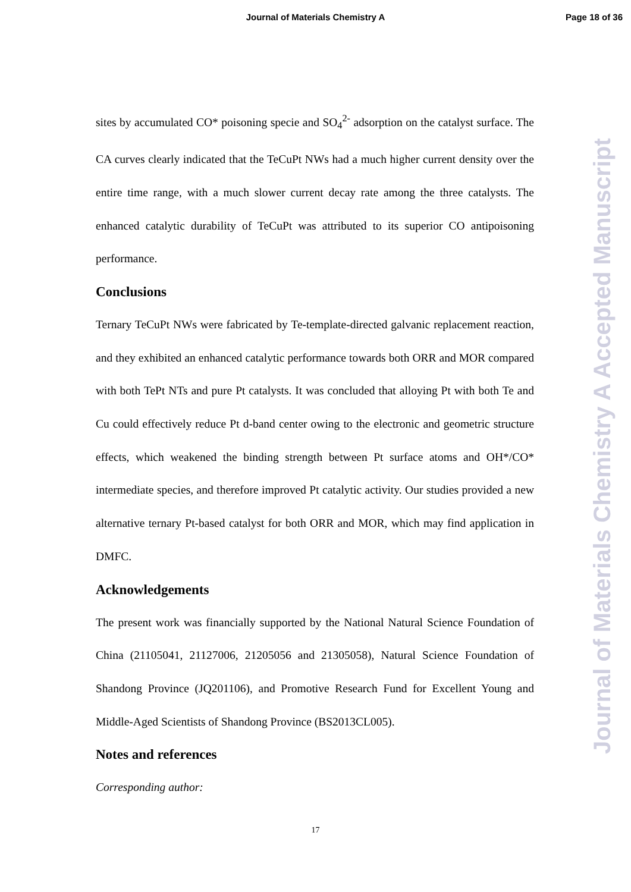Journal of Materials Chemistry A
Page 18 of 36
sites by accumulated CO* poisoning specie and SO<sub>4</sub><sup>2-</sup> adsorption on the catalyst surface. The CA curves clearly indicated that the TeCuPt NWs had a much higher current density over the entire time range, with a much slower current decay rate among the three catalysts. The enhanced catalytic durability of TeCuPt was attributed to its superior CO antipoisoning performance.
Conclusions
Ternary TeCuPt NWs were fabricated by Te-template-directed galvanic replacement reaction, and they exhibited an enhanced catalytic performance towards both ORR and MOR compared with both TePt NTs and pure Pt catalysts. It was concluded that alloying Pt with both Te and Cu could effectively reduce Pt d-band center owing to the electronic and geometric structure effects, which weakened the binding strength between Pt surface atoms and OH*/CO* intermediate species, and therefore improved Pt catalytic activity. Our studies provided a new alternative ternary Pt-based catalyst for both ORR and MOR, which may find application in DMFC.
Acknowledgements
The present work was financially supported by the National Natural Science Foundation of China (21105041, 21127006, 21205056 and 21305058), Natural Science Foundation of Shandong Province (JQ201106), and Promotive Research Fund for Excellent Young and Middle-Aged Scientists of Shandong Province (BS2013CL005).
Notes and references
Corresponding author:
17
Journal of Materials Chemistry A Accepted Manuscript